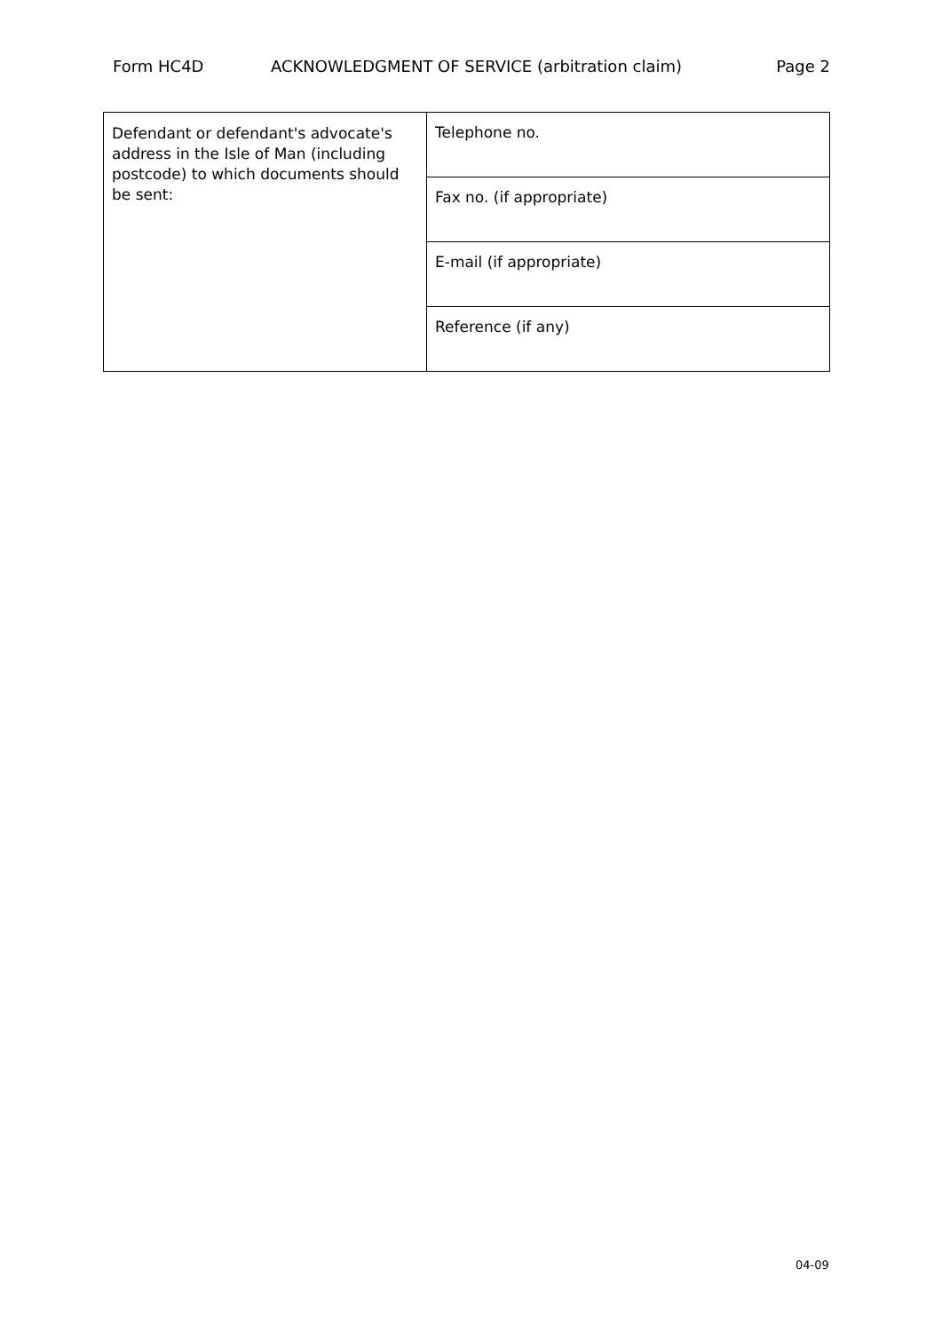Form HC4D ACKNOWLEDGMENT OF SERVICE (arbitration claim) Page 2
| Defendant or defendant's advocate's address in the Isle of Man (including postcode) to which documents should be sent: | Telephone no. |
| | Fax no. (if appropriate) |
| | E-mail (if appropriate) |
| | Reference (if any) |
04-09